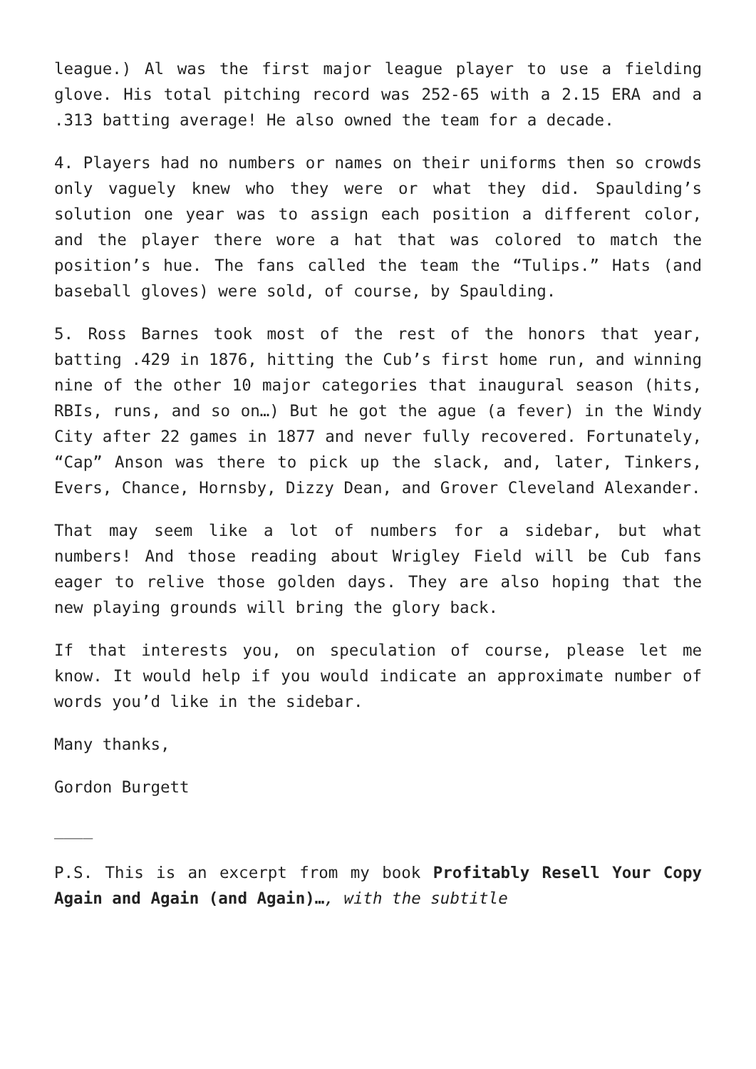league.) Al was the first major league player to use a fielding glove. His total pitching record was 252-65 with a 2.15 ERA and a .313 batting average! He also owned the team for a decade.
4. Players had no numbers or names on their uniforms then so crowds only vaguely knew who they were or what they did. Spaulding’s solution one year was to assign each position a different color, and the player there wore a hat that was colored to match the position’s hue. The fans called the team the “Tulips.” Hats (and baseball gloves) were sold, of course, by Spaulding.
5. Ross Barnes took most of the rest of the honors that year, batting .429 in 1876, hitting the Cub’s first home run, and winning nine of the other 10 major categories that inaugural season (hits, RBIs, runs, and so on…) But he got the ague (a fever) in the Windy City after 22 games in 1877 and never fully recovered. Fortunately, “Cap” Anson was there to pick up the slack, and, later, Tinkers, Evers, Chance, Hornsby, Dizzy Dean, and Grover Cleveland Alexander.
That may seem like a lot of numbers for a sidebar, but what numbers! And those reading about Wrigley Field will be Cub fans eager to relive those golden days. They are also hoping that the new playing grounds will bring the glory back.
If that interests you, on speculation of course, please let me know. It would help if you would indicate an approximate number of words you’d like in the sidebar.
Many thanks,
Gordon Burgett
____
P.S. This is an excerpt from my book Profitably Resell Your Copy Again and Again (and Again)…, with the subtitle